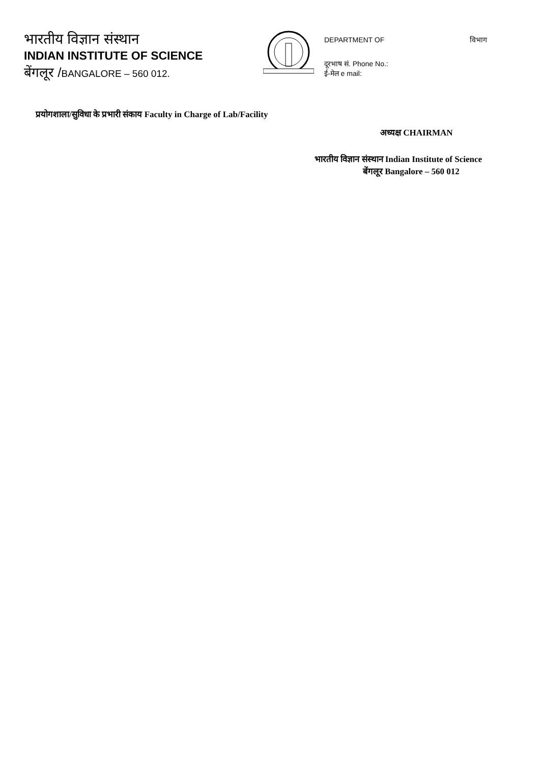भारतीय विज्ञान संस्थान
INDIAN INSTITUTE OF SCIENCE
बेंगलूर /BANGALORE – 560 012.
DEPARTMENT OF विभाग
दूरभाष सं. Phone No.:
ई-मेल e mail:
प्रयोगशाला/सुविधा के प्रभारी संकाय Faculty in Charge of Lab/Facility
अध्यक्ष CHAIRMAN
भारतीय विज्ञान संस्थान Indian Institute of Science
बेंगलूर Bangalore – 560 012